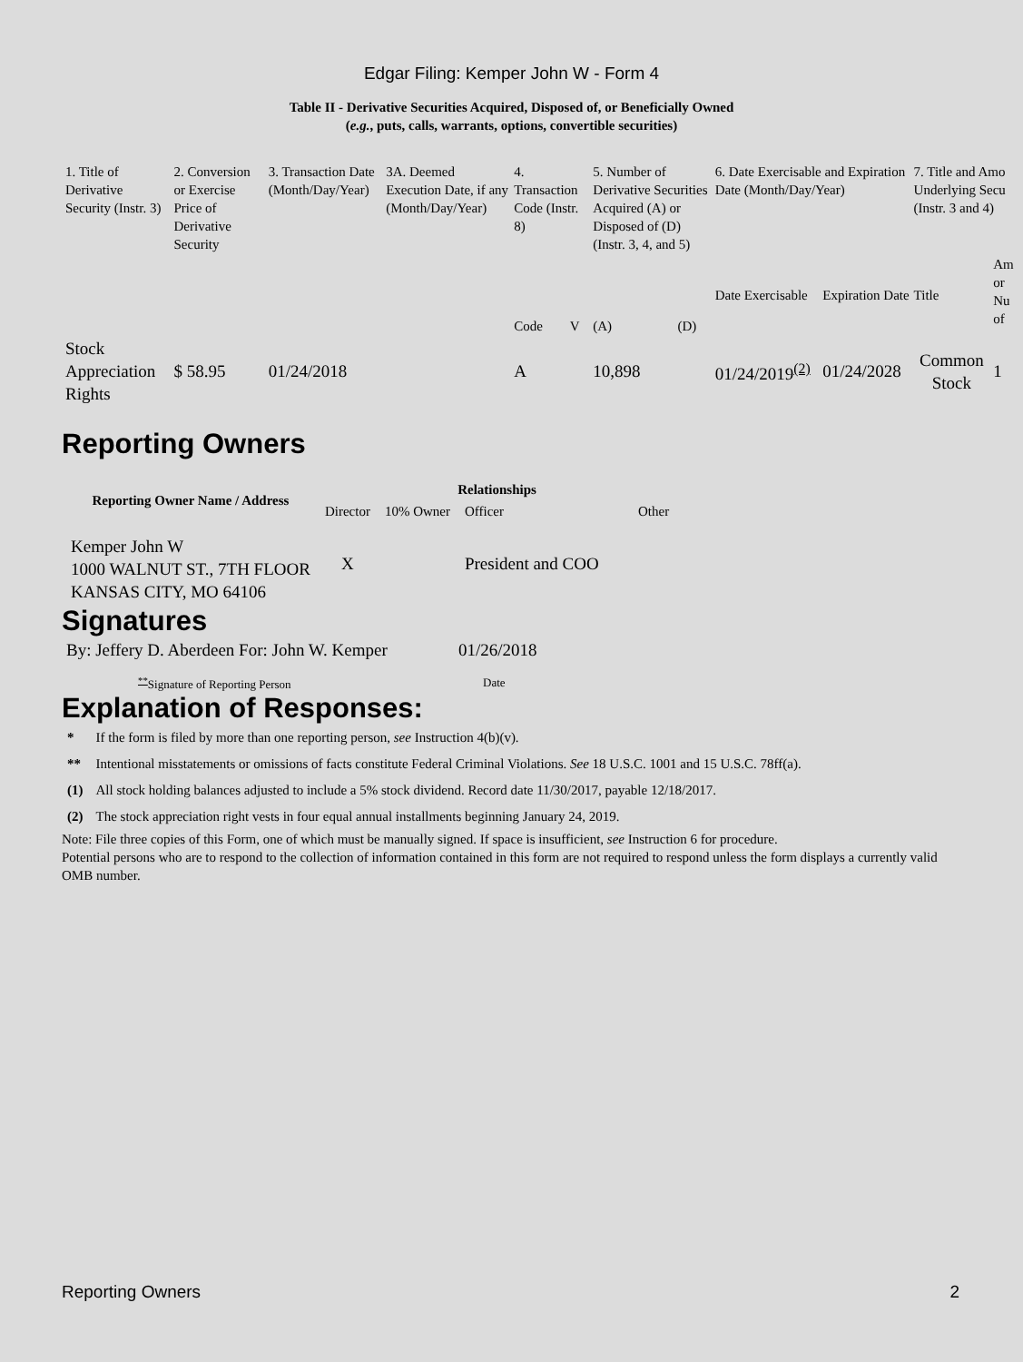Edgar Filing: Kemper John W - Form 4
Table II - Derivative Securities Acquired, Disposed of, or Beneficially Owned
(e.g., puts, calls, warrants, options, convertible securities)
| 1. Title of Derivative Security (Instr. 3) | 2. Conversion or Exercise Price of Derivative Security | 3. Transaction Date (Month/Day/Year) | 3A. Deemed Execution Date, if any (Month/Day/Year) | 4. Transaction Code (Instr. 8) | | 5. Number of Derivative Securities Acquired (A) or Disposed of (D) (Instr. 3, 4, and 5) | | 6. Date Exercisable and Expiration Date (Month/Day/Year) | | 7. Title and Amo Underlying Secu (Instr. 3 and 4) | |
| --- | --- | --- | --- | --- | --- | --- | --- | --- | --- | --- | --- |
| | | | | Code | V | (A) | (D) | Date Exercisable | Expiration Date | Title | Am or Nu of |
| Stock Appreciation Rights | $ 58.95 | 01/24/2018 | | A | | 10,898 | | 01/24/2019<sup>(2)</sup> | 01/24/2028 | Common Stock | 1 |
Reporting Owners
| Reporting Owner Name / Address | Relationships | | | |
| --- | --- | --- | --- | --- |
| | Director | 10% Owner | Officer | Other |
| Kemper John W 1000 WALNUT ST., 7TH FLOOR KANSAS CITY, MO 64106 | X | | President and COO | |
Signatures
| By: Jeffery D. Aberdeen For: John W. Kemper | 01/26/2018 |
| <sup>**</sup> Signature of Reporting Person | Date |
Explanation of Responses:
| * | If the form is filed by more than one reporting person, see Instruction 4(b)(v). |
| ** | Intentional misstatements or omissions of facts constitute Federal Criminal Violations. See 18 U.S.C. 1001 and 15 U.S.C. 78ff(a). |
| (1) | All stock holding balances adjusted to include a 5% stock dividend. Record date 11/30/2017, payable 12/18/2017. |
| (2) | The stock appreciation right vests in four equal annual installments beginning January 24, 2019. |
Note: File three copies of this Form, one of which must be manually signed. If space is insufficient, see Instruction 6 for procedure.
Potential persons who are to respond to the collection of information contained in this form are not required to respond unless the form displays a currently valid OMB number.
Reporting Owners 2